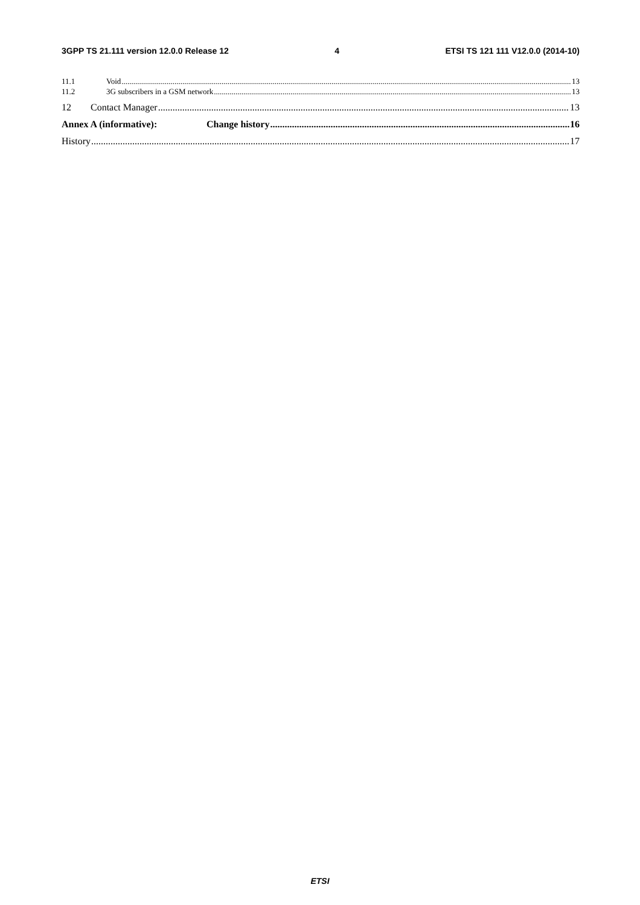3GPP TS 21.111 version 12.0.0 Release 12 4 ETSI TS 121 111 V12.0.0 (2014-10)
11.1 Void 13
11.2 3G subscribers in a GSM network 13
12 Contact Manager 13
Annex A (informative): Change history 16
History 17
ETSI